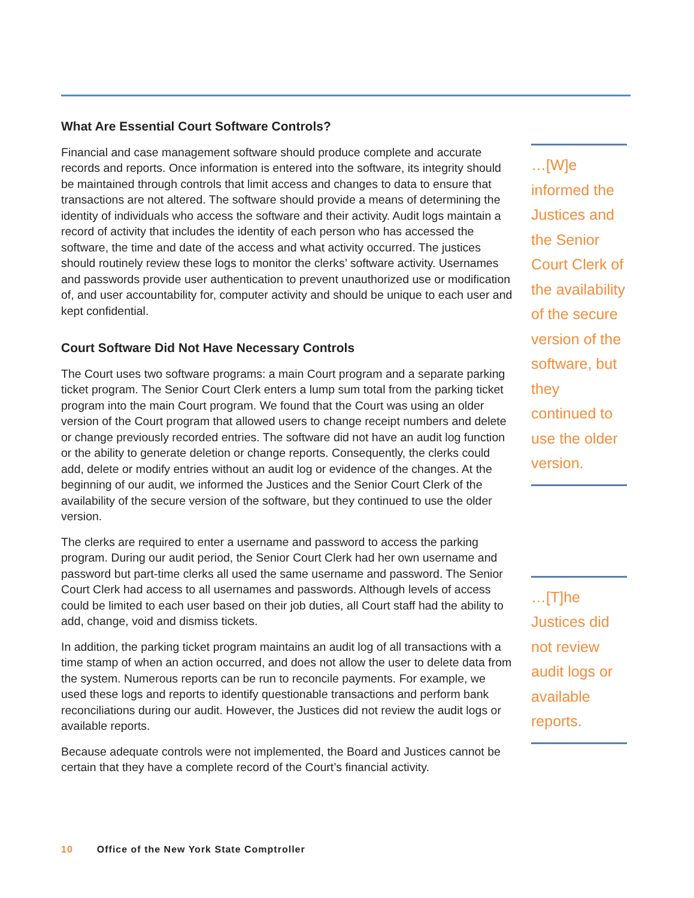What Are Essential Court Software Controls?
Financial and case management software should produce complete and accurate records and reports. Once information is entered into the software, its integrity should be maintained through controls that limit access and changes to data to ensure that transactions are not altered. The software should provide a means of determining the identity of individuals who access the software and their activity. Audit logs maintain a record of activity that includes the identity of each person who has accessed the software, the time and date of the access and what activity occurred. The justices should routinely review these logs to monitor the clerks’ software activity. Usernames and passwords provide user authentication to prevent unauthorized use or modification of, and user accountability for, computer activity and should be unique to each user and kept confidential.
Court Software Did Not Have Necessary Controls
The Court uses two software programs: a main Court program and a separate parking ticket program. The Senior Court Clerk enters a lump sum total from the parking ticket program into the main Court program. We found that the Court was using an older version of the Court program that allowed users to change receipt numbers and delete or change previously recorded entries. The software did not have an audit log function or the ability to generate deletion or change reports. Consequently, the clerks could add, delete or modify entries without an audit log or evidence of the changes. At the beginning of our audit, we informed the Justices and the Senior Court Clerk of the availability of the secure version of the software, but they continued to use the older version.
The clerks are required to enter a username and password to access the parking program. During our audit period, the Senior Court Clerk had her own username and password but part-time clerks all used the same username and password. The Senior Court Clerk had access to all usernames and passwords. Although levels of access could be limited to each user based on their job duties, all Court staff had the ability to add, change, void and dismiss tickets.
In addition, the parking ticket program maintains an audit log of all transactions with a time stamp of when an action occurred, and does not allow the user to delete data from the system. Numerous reports can be run to reconcile payments. For example, we used these logs and reports to identify questionable transactions and perform bank reconciliations during our audit. However, the Justices did not review the audit logs or available reports.
Because adequate controls were not implemented, the Board and Justices cannot be certain that they have a complete record of the Court’s financial activity.
…[W]e informed the Justices and the Senior Court Clerk of the availability of the secure version of the software, but they continued to use the older version.
…[T]he Justices did not review audit logs or available reports.
10 Office of the New York State Comptroller